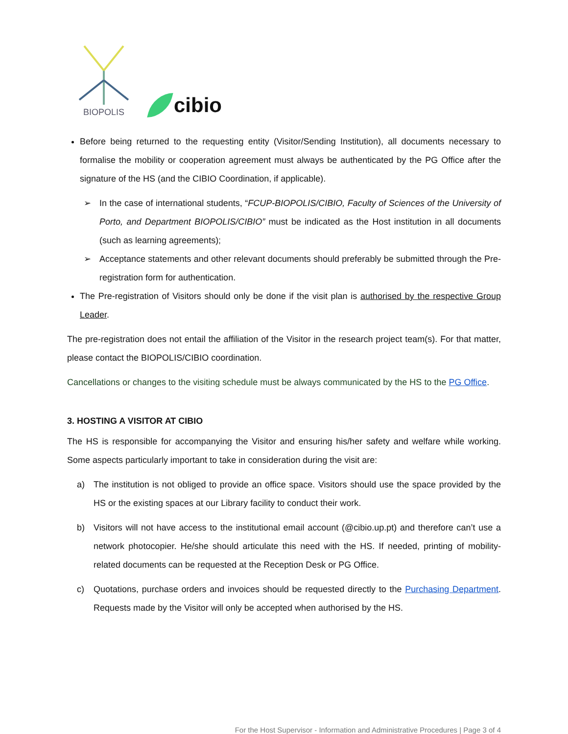BIOPOLIS
cibio
Before being returned to the requesting entity (Visitor/Sending Institution), all documents necessary to formalise the mobility or cooperation agreement must always be authenticated by the PG Office after the signature of the HS (and the CIBIO Coordination, if applicable).
➢ In the case of international students, “FCUP-BIOPOLIS/CIBIO, Faculty of Sciences of the University of Porto, and Department BIOPOLIS/CIBIO” must be indicated as the Host institution in all documents (such as learning agreements);
➢ Acceptance statements and other relevant documents should preferably be submitted through the Pre-registration form for authentication.
The Pre-registration of Visitors should only be done if the visit plan is authorised by the respective Group Leader.
The pre-registration does not entail the affiliation of the Visitor in the research project team(s). For that matter, please contact the BIOPOLIS/CIBIO coordination.
Cancellations or changes to the visiting schedule must be always communicated by the HS to the PG Office.
3. HOSTING A VISITOR AT CIBIO
The HS is responsible for accompanying the Visitor and ensuring his/her safety and welfare while working. Some aspects particularly important to take in consideration during the visit are:
a) The institution is not obliged to provide an office space. Visitors should use the space provided by the HS or the existing spaces at our Library facility to conduct their work.
b) Visitors will not have access to the institutional email account (@cibio.up.pt) and therefore can’t use a network photocopier. He/she should articulate this need with the HS. If needed, printing of mobility-related documents can be requested at the Reception Desk or PG Office.
c) Quotations, purchase orders and invoices should be requested directly to the Purchasing Department. Requests made by the Visitor will only be accepted when authorised by the HS.
For the Host Supervisor - Information and Administrative Procedures | Page 3 of 4